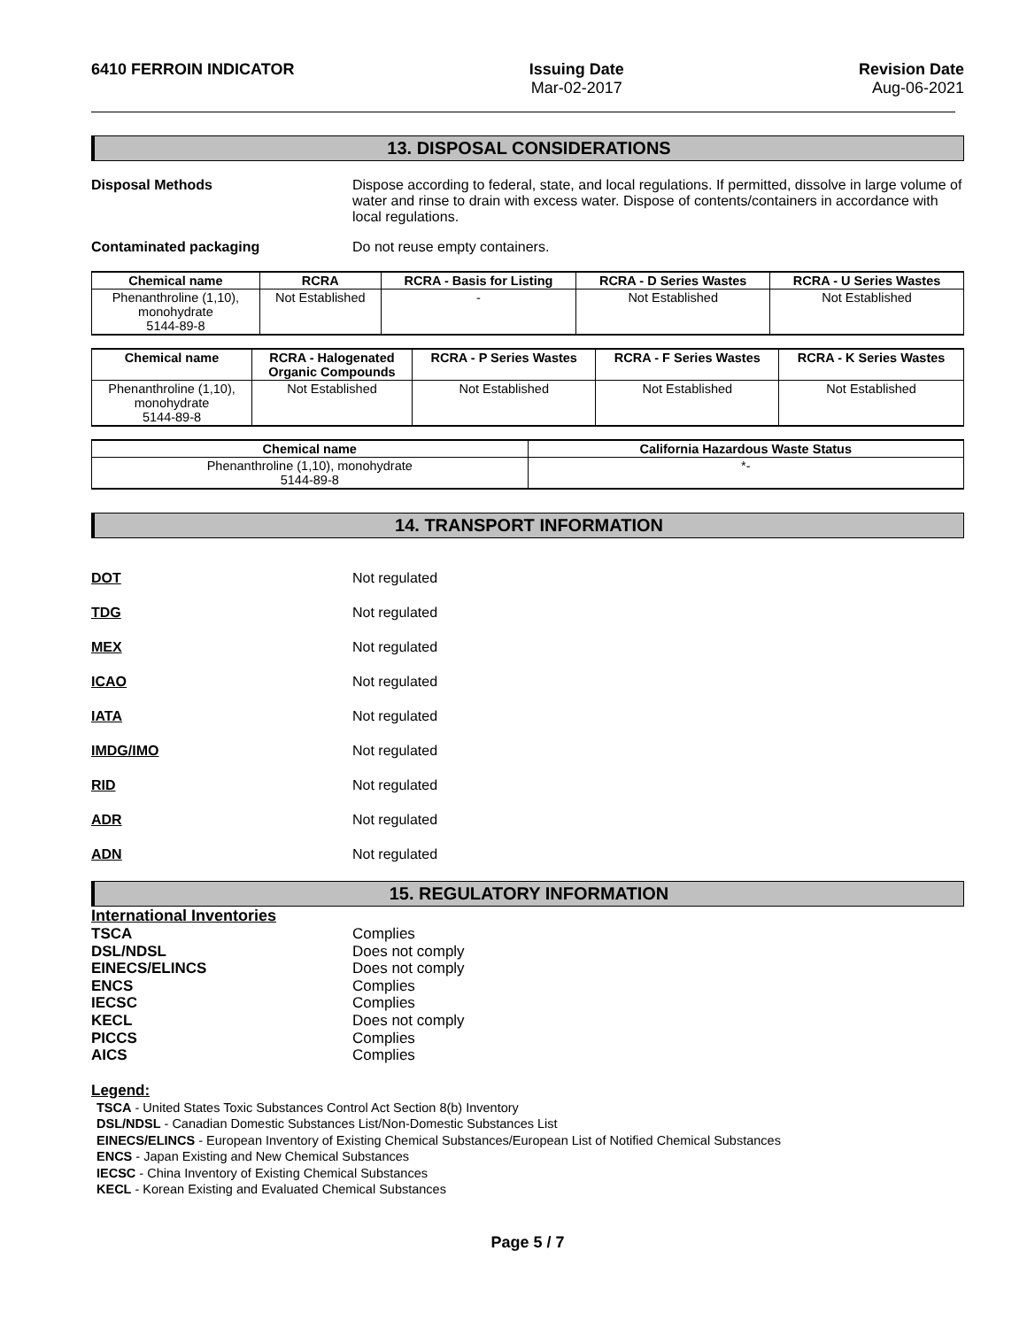6410 FERROIN INDICATOR Issuing Date
Mar-02-2017
Revision Date
Aug-06-2021
13. DISPOSAL CONSIDERATIONS
Disposal Methods Dispose according to federal, state, and local regulations. If permitted, dissolve in large volume of water and rinse to drain with excess water. Dispose of contents/containers in accordance with local regulations.
Contaminated packaging Do not reuse empty containers.
| Chemical name | RCRA | RCRA - Basis for Listing | RCRA - D Series Wastes | RCRA - U Series Wastes |
| --- | --- | --- | --- | --- |
| Phenanthroline (1,10), monohydrate 5144-89-8 | Not Established | - | Not Established | Not Established |
| Chemical name | RCRA - Halogenated Organic Compounds | RCRA - P Series Wastes | RCRA - F Series Wastes | RCRA - K Series Wastes |
| --- | --- | --- | --- | --- |
| Phenanthroline (1,10), monohydrate 5144-89-8 | Not Established | Not Established | Not Established | Not Established |
| Chemical name | California Hazardous Waste Status |
| --- | --- |
| Phenanthroline (1,10), monohydrate 5144-89-8 | *- |
14. TRANSPORT INFORMATION
DOT Not regulated
TDG Not regulated
MEX Not regulated
ICAO Not regulated
IATA Not regulated
IMDG/IMO Not regulated
RID Not regulated
ADR Not regulated
ADN Not regulated
15. REGULATORY INFORMATION
International Inventories
TSCA
DSL/NDSL
EINECS/ELINCS
ENCS
IECSC
KECL
PICCS
AICS
Complies
Does not comply
Does not comply
Complies
Complies
Does not comply
Complies
Complies
Legend:
TSCA - United States Toxic Substances Control Act Section 8(b) Inventory
DSL/NDSL - Canadian Domestic Substances List/Non-Domestic Substances List
EINECS/ELINCS - European Inventory of Existing Chemical Substances/European List of Notified Chemical Substances
ENCS - Japan Existing and New Chemical Substances
IECSC - China Inventory of Existing Chemical Substances
KECL - Korean Existing and Evaluated Chemical Substances
Page 5 / 7